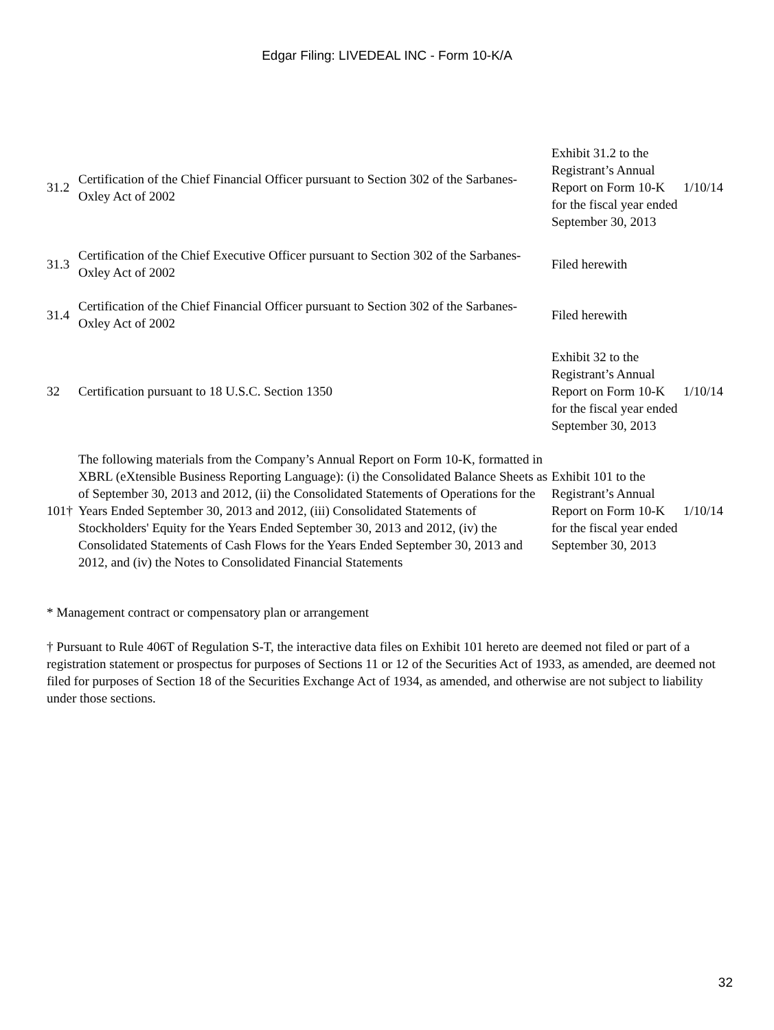Edgar Filing: LIVEDEAL INC - Form 10-K/A
| 31.2 | Certification of the Chief Financial Officer pursuant to Section 302 of the Sarbanes-Oxley Act of 2002 | Exhibit 31.2 to the Registrant’s Annual Report on Form 10-K for the fiscal year ended September 30, 2013 | 1/10/14 |
| 31.3 | Certification of the Chief Executive Officer pursuant to Section 302 of the Sarbanes-Oxley Act of 2002 | Filed herewith | |
| 31.4 | Certification of the Chief Financial Officer pursuant to Section 302 of the Sarbanes-Oxley Act of 2002 | Filed herewith | |
| 32 | Certification pursuant to 18 U.S.C. Section 1350 | Exhibit 32 to the Registrant’s Annual Report on Form 10-K for the fiscal year ended September 30, 2013 | 1/10/14 |
| 101† | The following materials from the Company’s Annual Report on Form 10-K, formatted in XBRL (eXtensible Business Reporting Language): (i) the Consolidated Balance Sheets as of September 30, 2013 and 2012, (ii) the Consolidated Statements of Operations for the Years Ended September 30, 2013 and 2012, (iii) Consolidated Statements of Stockholders' Equity for the Years Ended September 30, 2013 and 2012, (iv) the Consolidated Statements of Cash Flows for the Years Ended September 30, 2013 and 2012, and (iv) the Notes to Consolidated Financial Statements | Exhibit 101 to the Registrant’s Annual Report on Form 10-K for the fiscal year ended September 30, 2013 | 1/10/14 |
* Management contract or compensatory plan or arrangement
† Pursuant to Rule 406T of Regulation S-T, the interactive data files on Exhibit 101 hereto are deemed not filed or part of a registration statement or prospectus for purposes of Sections 11 or 12 of the Securities Act of 1933, as amended, are deemed not filed for purposes of Section 18 of the Securities Exchange Act of 1934, as amended, and otherwise are not subject to liability under those sections.
32